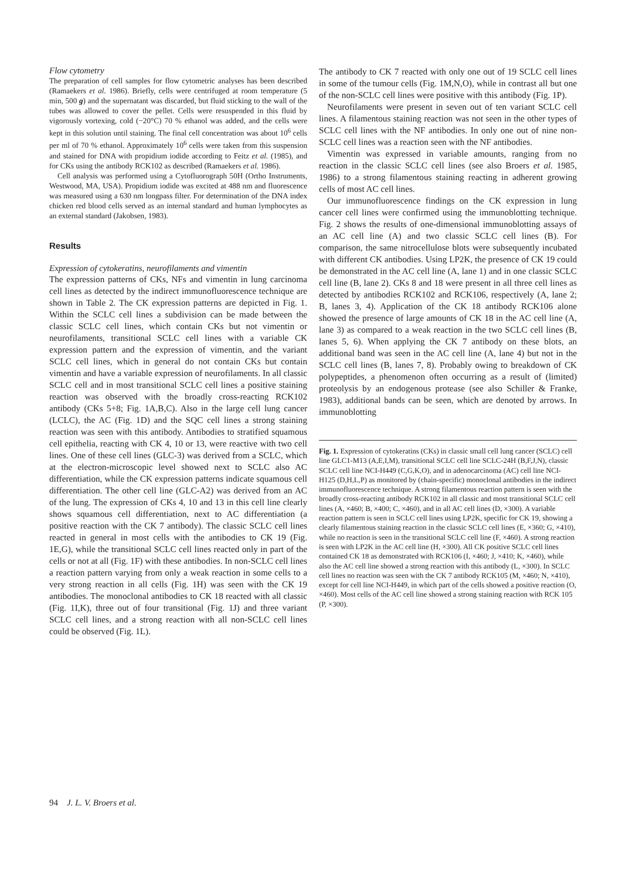Flow cytometry
The preparation of cell samples for flow cytometric analyses has been described (Ramaekers et al. 1986). Briefly, cells were centrifuged at room temperature (5 min, 500 g) and the supernatant was discarded, but fluid sticking to the wall of the tubes was allowed to cover the pellet. Cells were resuspended in this fluid by vigorously vortexing, cold (−20°C) 70 % ethanol was added, and the cells were kept in this solution until staining. The final cell concentration was about 10<sup>6</sup> cells per ml of 70 % ethanol. Approximately 10<sup>6</sup> cells were taken from this suspension and stained for DNA with propidium iodide according to Feitz et al. (1985), and for CKs using the antibody RCK102 as described (Ramaekers et al. 1986).
Cell analysis was performed using a Cytofluorograph 50H (Ortho Instruments, Westwood, MA, USA). Propidium iodide was excited at 488 nm and fluorescence was measured using a 630 nm longpass filter. For determination of the DNA index chicken red blood cells served as an internal standard and human lymphocytes as an external standard (Jakobsen, 1983).
Results
Expression of cytokeratins, neurofilaments and vimentin
The expression patterns of CKs, NFs and vimentin in lung carcinoma cell lines as detected by the indirect immunofluorescence technique are shown in Table 2. The CK expression patterns are depicted in Fig. 1. Within the SCLC cell lines a subdivision can be made between the classic SCLC cell lines, which contain CKs but not vimentin or neurofilaments, transitional SCLC cell lines with a variable CK expression pattern and the expression of vimentin, and the variant SCLC cell lines, which in general do not contain CKs but contain vimentin and have a variable expression of neurofilaments. In all classic SCLC cell and in most transitional SCLC cell lines a positive staining reaction was observed with the broadly cross-reacting RCK102 antibody (CKs 5+8; Fig. 1A,B,C). Also in the large cell lung cancer (LCLC), the AC (Fig. 1D) and the SQC cell lines a strong staining reaction was seen with this antibody. Antibodies to stratified squamous cell epithelia, reacting with CK 4, 10 or 13, were reactive with two cell lines. One of these cell lines (GLC-3) was derived from a SCLC, which at the electron-microscopic level showed next to SCLC also AC differentiation, while the CK expression patterns indicate squamous cell differentiation. The other cell line (GLC-A2) was derived from an AC of the lung. The expression of CKs 4, 10 and 13 in this cell line clearly shows squamous cell differentiation, next to AC differentiation (a positive reaction with the CK 7 antibody). The classic SCLC cell lines reacted in general in most cells with the antibodies to CK 19 (Fig. 1E,G), while the transitional SCLC cell lines reacted only in part of the cells or not at all (Fig. 1F) with these antibodies. In non-SCLC cell lines a reaction pattern varying from only a weak reaction in some cells to a very strong reaction in all cells (Fig. 1H) was seen with the CK 19 antibodies. The monoclonal antibodies to CK 18 reacted with all classic (Fig. 1I,K), three out of four transitional (Fig. 1J) and three variant SCLC cell lines, and a strong reaction with all non-SCLC cell lines could be observed (Fig. 1L).
The antibody to CK 7 reacted with only one out of 19 SCLC cell lines in some of the tumour cells (Fig. 1M,N,O), while in contrast all but one of the non-SCLC cell lines were positive with this antibody (Fig. 1P).
Neurofilaments were present in seven out of ten variant SCLC cell lines. A filamentous staining reaction was not seen in the other types of SCLC cell lines with the NF antibodies. In only one out of nine non-SCLC cell lines was a reaction seen with the NF antibodies.
Vimentin was expressed in variable amounts, ranging from no reaction in the classic SCLC cell lines (see also Broers et al. 1985, 1986) to a strong filamentous staining reacting in adherent growing cells of most AC cell lines.
Our immunofluorescence findings on the CK expression in lung cancer cell lines were confirmed using the immunoblotting technique. Fig. 2 shows the results of one-dimensional immunoblotting assays of an AC cell line (A) and two classic SCLC cell lines (B). For comparison, the same nitrocellulose blots were subsequently incubated with different CK antibodies. Using LP2K, the presence of CK 19 could be demonstrated in the AC cell line (A, lane 1) and in one classic SCLC cell line (B, lane 2). CKs 8 and 18 were present in all three cell lines as detected by antibodies RCK102 and RCK106, respectively (A, lane 2; B, lanes 3, 4). Application of the CK 18 antibody RCK106 alone showed the presence of large amounts of CK 18 in the AC cell line (A, lane 3) as compared to a weak reaction in the two SCLC cell lines (B, lanes 5, 6). When applying the CK 7 antibody on these blots, an additional band was seen in the AC cell line (A, lane 4) but not in the SCLC cell lines (B, lanes 7, 8). Probably owing to breakdown of CK polypeptides, a phenomenon often occurring as a result of (limited) proteolysis by an endogenous protease (see also Schiller & Franke, 1983), additional bands can be seen, which are denoted by arrows. In immunoblotting
Fig. 1. Expression of cytokeratins (CKs) in classic small cell lung cancer (SCLC) cell line GLC1-M13 (A,E,I,M), transitional SCLC cell line SCLC-24H (B,F,J,N), classic SCLC cell line NCI-H449 (C,G,K,O), and in adenocarcinoma (AC) cell line NCI-H125 (D,H,L,P) as monitored by (chain-specific) monoclonal antibodies in the indirect immunofluorescence technique. A strong filamentous reaction pattern is seen with the broadly cross-reacting antibody RCK102 in all classic and most transitional SCLC cell lines (A, ×460; B, ×400; C, ×460), and in all AC cell lines (D, ×300). A variable reaction pattern is seen in SCLC cell lines using LP2K, specific for CK 19, showing a clearly filamentous staining reaction in the classic SCLC cell lines (E, ×360; G, ×410), while no reaction is seen in the transitional SCLC cell line (F, ×460). A strong reaction is seen with LP2K in the AC cell line (H, ×300). All CK positive SCLC cell lines contained CK 18 as demonstrated with RCK106 (I, ×460; J, ×410; K, ×460), while also the AC cell line showed a strong reaction with this antibody (L, ×300). In SCLC cell lines no reaction was seen with the CK 7 antibody RCK105 (M, ×460; N, ×410), except for cell line NCI-H449, in which part of the cells showed a positive reaction (O, ×460). Most cells of the AC cell line showed a strong staining reaction with RCK 105 (P, ×300).
94 J. L. V. Broers et al.